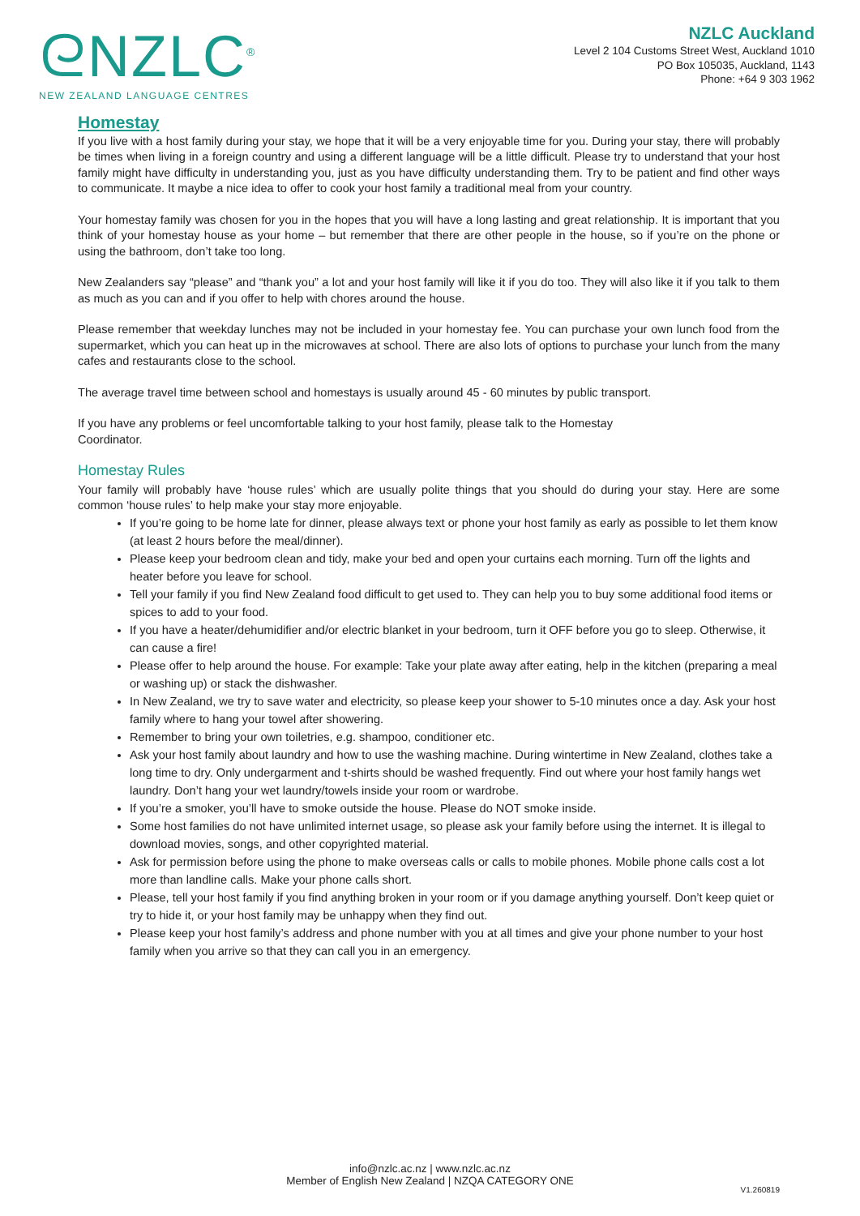ᘓNZLC<sup>®</sup>
NEW ZEALAND LANGUAGE CENTRES
NZLC Auckland
Level 2 104 Customs Street West, Auckland 1010
PO Box 105035, Auckland, 1143
Phone: +64 9 303 1962
Homestay
If you live with a host family during your stay, we hope that it will be a very enjoyable time for you. During your stay, there will probably be times when living in a foreign country and using a different language will be a little difficult. Please try to understand that your host family might have difficulty in understanding you, just as you have difficulty understanding them. Try to be patient and find other ways to communicate. It maybe a nice idea to offer to cook your host family a traditional meal from your country.
Your homestay family was chosen for you in the hopes that you will have a long lasting and great relationship. It is important that you think of your homestay house as your home – but remember that there are other people in the house, so if you’re on the phone or using the bathroom, don’t take too long.
New Zealanders say “please” and “thank you” a lot and your host family will like it if you do too. They will also like it if you talk to them as much as you can and if you offer to help with chores around the house.
Please remember that weekday lunches may not be included in your homestay fee. You can purchase your own lunch food from the supermarket, which you can heat up in the microwaves at school. There are also lots of options to purchase your lunch from the many cafes and restaurants close to the school.
The average travel time between school and homestays is usually around 45 - 60 minutes by public transport.
If you have any problems or feel uncomfortable talking to your host family, please talk to the Homestay
Coordinator.
Homestay Rules
Your family will probably have ‘house rules’ which are usually polite things that you should do during your stay. Here are some common ‘house rules’ to help make your stay more enjoyable.
If you’re going to be home late for dinner, please always text or phone your host family as early as possible to let them know (at least 2 hours before the meal/dinner).
Please keep your bedroom clean and tidy, make your bed and open your curtains each morning. Turn off the lights and heater before you leave for school.
Tell your family if you find New Zealand food difficult to get used to. They can help you to buy some additional food items or spices to add to your food.
If you have a heater/dehumidifier and/or electric blanket in your bedroom, turn it OFF before you go to sleep. Otherwise, it can cause a fire!
Please offer to help around the house. For example: Take your plate away after eating, help in the kitchen (preparing a meal or washing up) or stack the dishwasher.
In New Zealand, we try to save water and electricity, so please keep your shower to 5-10 minutes once a day. Ask your host family where to hang your towel after showering.
Remember to bring your own toiletries, e.g. shampoo, conditioner etc.
Ask your host family about laundry and how to use the washing machine. During wintertime in New Zealand, clothes take a long time to dry. Only undergarment and t-shirts should be washed frequently. Find out where your host family hangs wet laundry. Don’t hang your wet laundry/towels inside your room or wardrobe.
If you’re a smoker, you’ll have to smoke outside the house. Please do NOT smoke inside.
Some host families do not have unlimited internet usage, so please ask your family before using the internet. It is illegal to download movies, songs, and other copyrighted material.
Ask for permission before using the phone to make overseas calls or calls to mobile phones. Mobile phone calls cost a lot more than landline calls. Make your phone calls short.
Please, tell your host family if you find anything broken in your room or if you damage anything yourself. Don’t keep quiet or try to hide it, or your host family may be unhappy when they find out.
Please keep your host family’s address and phone number with you at all times and give your phone number to your host family when you arrive so that they can call you in an emergency.
info@nzlc.ac.nz | www.nzlc.ac.nz
Member of English New Zealand | NZQA CATEGORY ONE
V1.260819